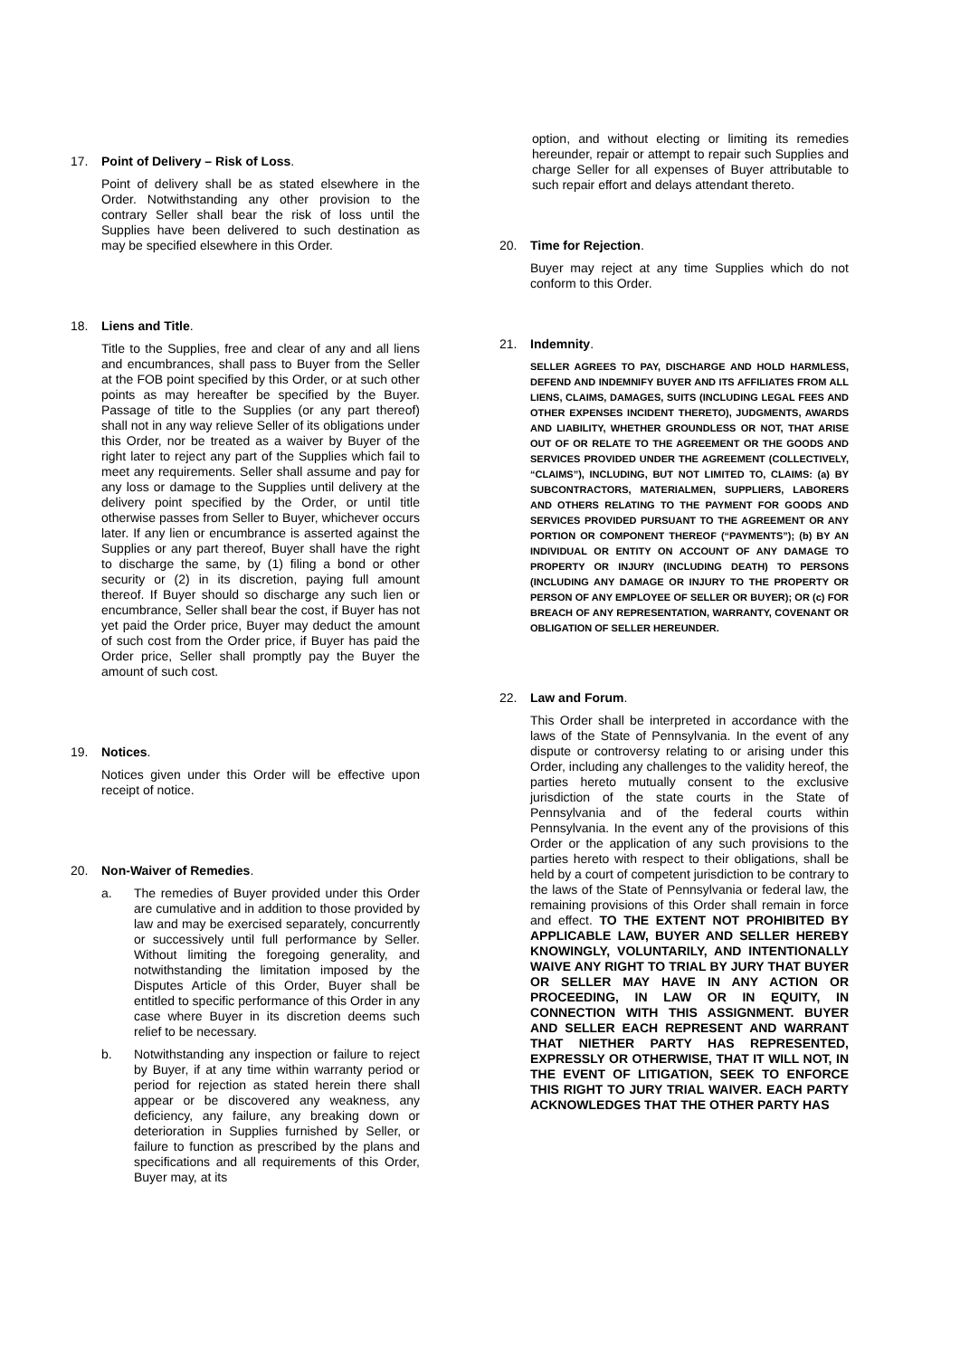17. Point of Delivery – Risk of Loss.
Point of delivery shall be as stated elsewhere in the Order. Notwithstanding any other provision to the contrary Seller shall bear the risk of loss until the Supplies have been delivered to such destination as may be specified elsewhere in this Order.
18. Liens and Title.
Title to the Supplies, free and clear of any and all liens and encumbrances, shall pass to Buyer from the Seller at the FOB point specified by this Order, or at such other points as may hereafter be specified by the Buyer. Passage of title to the Supplies (or any part thereof) shall not in any way relieve Seller of its obligations under this Order, nor be treated as a waiver by Buyer of the right later to reject any part of the Supplies which fail to meet any requirements. Seller shall assume and pay for any loss or damage to the Supplies until delivery at the delivery point specified by the Order, or until title otherwise passes from Seller to Buyer, whichever occurs later. If any lien or encumbrance is asserted against the Supplies or any part thereof, Buyer shall have the right to discharge the same, by (1) filing a bond or other security or (2) in its discretion, paying full amount thereof. If Buyer should so discharge any such lien or encumbrance, Seller shall bear the cost, if Buyer has not yet paid the Order price, Buyer may deduct the amount of such cost from the Order price, if Buyer has paid the Order price, Seller shall promptly pay the Buyer the amount of such cost.
19. Notices.
Notices given under this Order will be effective upon receipt of notice.
20. Non-Waiver of Remedies.
a. The remedies of Buyer provided under this Order are cumulative and in addition to those provided by law and may be exercised separately, concurrently or successively until full performance by Seller. Without limiting the foregoing generality, and notwithstanding the limitation imposed by the Disputes Article of this Order, Buyer shall be entitled to specific performance of this Order in any case where Buyer in its discretion deems such relief to be necessary.
b. Notwithstanding any inspection or failure to reject by Buyer, if at any time within warranty period or period for rejection as stated herein there shall appear or be discovered any weakness, any deficiency, any failure, any breaking down or deterioration in Supplies furnished by Seller, or failure to function as prescribed by the plans and specifications and all requirements of this Order, Buyer may, at its
option, and without electing or limiting its remedies hereunder, repair or attempt to repair such Supplies and charge Seller for all expenses of Buyer attributable to such repair effort and delays attendant thereto.
20. Time for Rejection.
Buyer may reject at any time Supplies which do not conform to this Order.
21. Indemnity.
SELLER AGREES TO PAY, DISCHARGE AND HOLD HARMLESS, DEFEND AND INDEMNIFY BUYER AND ITS AFFILIATES FROM ALL LIENS, CLAIMS, DAMAGES, SUITS (INCLUDING LEGAL FEES AND OTHER EXPENSES INCIDENT THERETO), JUDGMENTS, AWARDS AND LIABILITY, WHETHER GROUNDLESS OR NOT, THAT ARISE OUT OF OR RELATE TO THE AGREEMENT OR THE GOODS AND SERVICES PROVIDED UNDER THE AGREEMENT (COLLECTIVELY, “CLAIMS”), INCLUDING, BUT NOT LIMITED TO, CLAIMS: (a) BY SUBCONTRACTORS, MATERIALMEN, SUPPLIERS, LABORERS AND OTHERS RELATING TO THE PAYMENT FOR GOODS AND SERVICES PROVIDED PURSUANT TO THE AGREEMENT OR ANY PORTION OR COMPONENT THEREOF (“PAYMENTS”); (b) BY AN INDIVIDUAL OR ENTITY ON ACCOUNT OF ANY DAMAGE TO PROPERTY OR INJURY (INCLUDING DEATH) TO PERSONS (INCLUDING ANY DAMAGE OR INJURY TO THE PROPERTY OR PERSON OF ANY EMPLOYEE OF SELLER OR BUYER); OR (c) FOR BREACH OF ANY REPRESENTATION, WARRANTY, COVENANT OR OBLIGATION OF SELLER HEREUNDER.
22. Law and Forum.
This Order shall be interpreted in accordance with the laws of the State of Pennsylvania. In the event of any dispute or controversy relating to or arising under this Order, including any challenges to the validity hereof, the parties hereto mutually consent to the exclusive jurisdiction of the state courts in the State of Pennsylvania and of the federal courts within Pennsylvania. In the event any of the provisions of this Order or the application of any such provisions to the parties hereto with respect to their obligations, shall be held by a court of competent jurisdiction to be contrary to the laws of the State of Pennsylvania or federal law, the remaining provisions of this Order shall remain in force and effect. TO THE EXTENT NOT PROHIBITED BY APPLICABLE LAW, BUYER AND SELLER HEREBY KNOWINGLY, VOLUNTARILY, AND INTENTIONALLY WAIVE ANY RIGHT TO TRIAL BY JURY THAT BUYER OR SELLER MAY HAVE IN ANY ACTION OR PROCEEDING, IN LAW OR IN EQUITY, IN CONNECTION WITH THIS ASSIGNMENT. BUYER AND SELLER EACH REPRESENT AND WARRANT THAT NIETHER PARTY HAS REPRESENTED, EXPRESSLY OR OTHERWISE, THAT IT WILL NOT, IN THE EVENT OF LITIGATION, SEEK TO ENFORCE THIS RIGHT TO JURY TRIAL WAIVER. EACH PARTY ACKNOWLEDGES THAT THE OTHER PARTY HAS